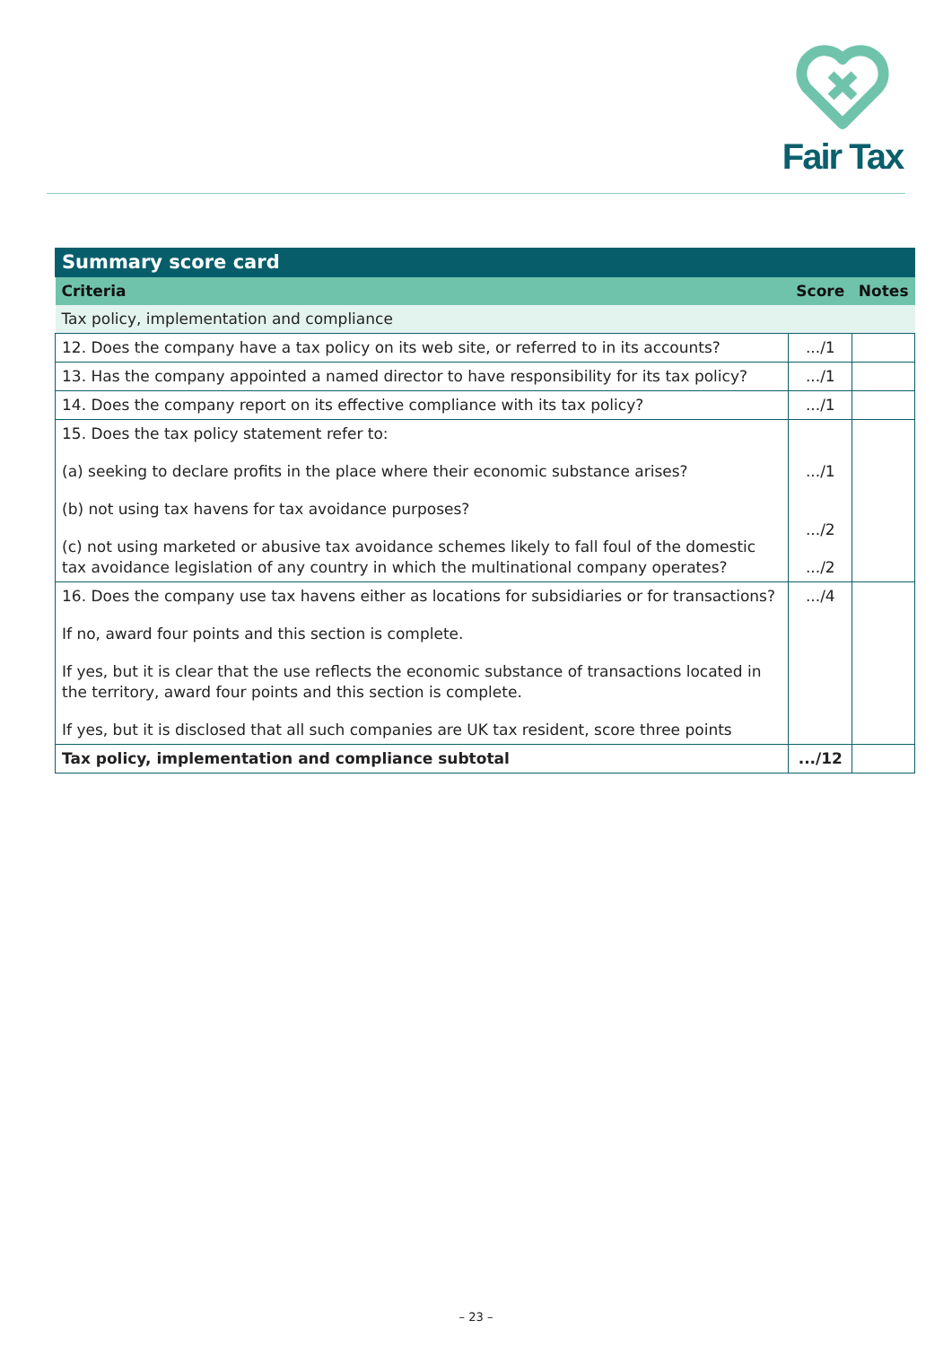Fair Tax
| Summary score card | | |
| Criteria | Score | Notes |
| Tax policy, implementation and compliance | | |
| 12. Does the company have a tax policy on its web site, or referred to in its accounts? | .../1 | |
| 13. Has the company appointed a named director to have responsibility for its tax policy? | .../1 | |
| 14. Does the company report on its effective compliance with its tax policy? | .../1 | |
| 15. Does the tax policy statement refer to: (a) seeking to declare profits in the place where their economic substance arises? (b) not using tax havens for tax avoidance purposes? (c) not using marketed or abusive tax avoidance schemes likely to fall foul of the domestic tax avoidance legislation of any country in which the multinational company operates? | .../1 .../2 .../2 | |
| 16. Does the company use tax havens either as locations for subsidiaries or for transactions? If no, award four points and this section is complete. If yes, but it is clear that the use reflects the economic substance of transactions located in the territory, award four points and this section is complete. If yes, but it is disclosed that all such companies are UK tax resident, score three points | .../4 | |
| Tax policy, implementation and compliance subtotal | .../12 | |
– 23 –